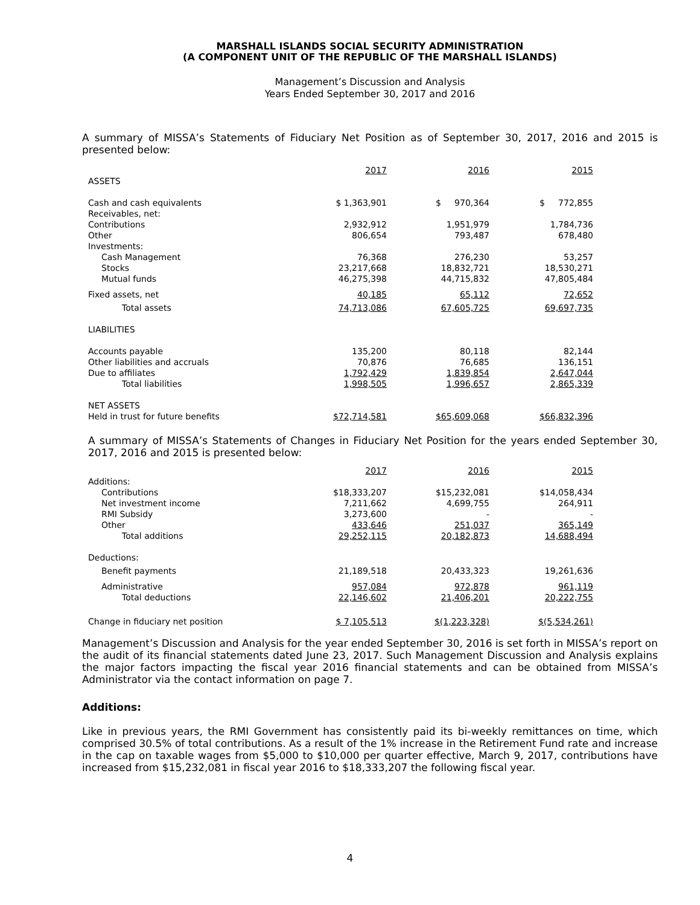MARSHALL ISLANDS SOCIAL SECURITY ADMINISTRATION
(A COMPONENT UNIT OF THE REPUBLIC OF THE MARSHALL ISLANDS)
Management’s Discussion and Analysis
Years Ended September 30, 2017 and 2016
A summary of MISSA’s Statements of Fiduciary Net Position as of September 30, 2017, 2016 and 2015 is presented below:
| | 2017 | 2016 | 2015 |
| ASSETS | | | |
| Cash and cash equivalents | $ 1,363,901 | $ 970,364 | $ 772,855 |
| Receivables, net: | | | |
| Contributions | 2,932,912 | 1,951,979 | 1,784,736 |
| Other | 806,654 | 793,487 | 678,480 |
| Investments: | | | |
| Cash Management | 76,368 | 276,230 | 53,257 |
| Stocks | 23,217,668 | 18,832,721 | 18,530,271 |
| Mutual funds | 46,275,398 | 44,715,832 | 47,805,484 |
| Fixed assets, net | 40,185 | 65,112 | 72,652 |
| Total assets | 74,713,086 | 67,605,725 | 69,697,735 |
| LIABILITIES | | | |
| Accounts payable | 135,200 | 80,118 | 82,144 |
| Other liabilities and accruals | 70,876 | 76,685 | 136,151 |
| Due to affiliates | 1,792,429 | 1,839,854 | 2,647,044 |
| Total liabilities | 1,998,505 | 1,996,657 | 2,865,339 |
| NET ASSETS | | | |
| Held in trust for future benefits | $72,714,581 | $65,609,068 | $66,832,396 |
A summary of MISSA’s Statements of Changes in Fiduciary Net Position for the years ended September 30, 2017, 2016 and 2015 is presented below:
| | 2017 | 2016 | 2015 |
| Additions: | | | |
| Contributions | $18,333,207 | $15,232,081 | $14,058,434 |
| Net investment income | 7,211,662 | 4,699,755 | 264,911 |
| RMI Subsidy | 3,273,600 | - | - |
| Other | 433,646 | 251,037 | 365,149 |
| Total additions | 29,252,115 | 20,182,873 | 14,688,494 |
| Deductions: | | | |
| Benefit payments | 21,189,518 | 20,433,323 | 19,261,636 |
| Administrative | 957,084 | 972,878 | 961,119 |
| Total deductions | 22,146,602 | 21,406,201 | 20,222,755 |
| Change in fiduciary net position | $ 7,105,513 | $(1,223,328) | $(5,534,261) |
Management’s Discussion and Analysis for the year ended September 30, 2016 is set forth in MISSA’s report on the audit of its financial statements dated June 23, 2017. Such Management Discussion and Analysis explains the major factors impacting the fiscal year 2016 financial statements and can be obtained from MISSA’s Administrator via the contact information on page 7.
Additions:
Like in previous years, the RMI Government has consistently paid its bi-weekly remittances on time, which comprised 30.5% of total contributions. As a result of the 1% increase in the Retirement Fund rate and increase in the cap on taxable wages from $5,000 to $10,000 per quarter effective, March 9, 2017, contributions have increased from $15,232,081 in fiscal year 2016 to $18,333,207 the following fiscal year.
4